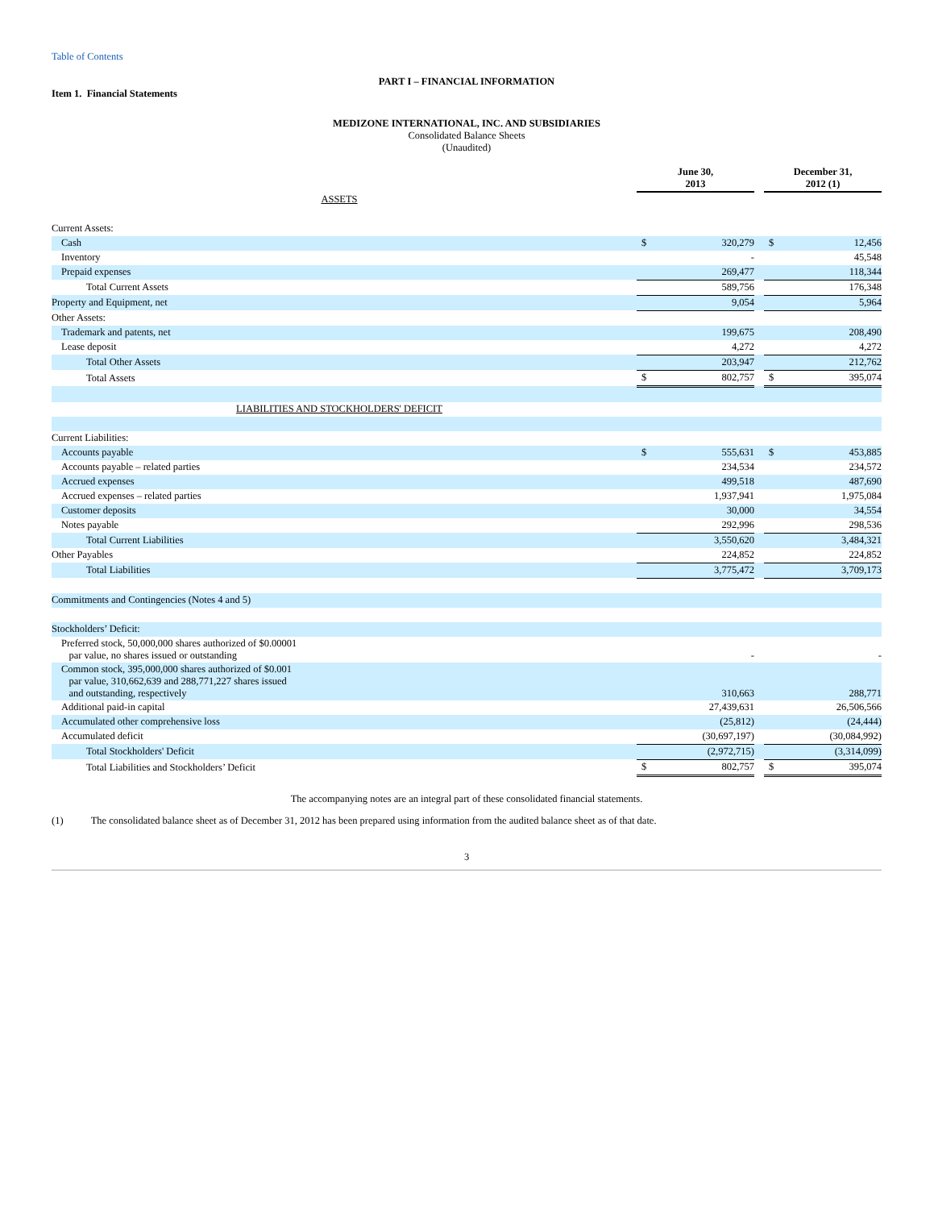Table of Contents
PART I – FINANCIAL INFORMATION
Item 1. Financial Statements
MEDIZONE INTERNATIONAL, INC. AND SUBSIDIARIES
Consolidated Balance Sheets
(Unaudited)
| | | June 30, 2013 | | | December 31, 2012 (1) | |
| ASSETS | | | | | | |
| Current Assets: | | | | | | |
| Cash | | $ | 320,279 | | $ | 12,456 |
| Inventory | | | - | | | 45,548 |
| Prepaid expenses | | | 269,477 | | | 118,344 |
| Total Current Assets | | | 589,756 | | | 176,348 |
| Property and Equipment, net | | | 9,054 | | | 5,964 |
| Other Assets: | | | | | | |
| Trademark and patents, net | | | 199,675 | | | 208,490 |
| Lease deposit | | | 4,272 | | | 4,272 |
| Total Other Assets | | | 203,947 | | | 212,762 |
| Total Assets | | $ | 802,757 | | $ | 395,074 |
| LIABILITIES AND STOCKHOLDERS' DEFICIT | | | | | | |
| Current Liabilities: | | | | | | |
| Accounts payable | | $ | 555,631 | | $ | 453,885 |
| Accounts payable – related parties | | | 234,534 | | | 234,572 |
| Accrued expenses | | | 499,518 | | | 487,690 |
| Accrued expenses – related parties | | | 1,937,941 | | | 1,975,084 |
| Customer deposits | | | 30,000 | | | 34,554 |
| Notes payable | | | 292,996 | | | 298,536 |
| Total Current Liabilities | | | 3,550,620 | | | 3,484,321 |
| Other Payables | | | 224,852 | | | 224,852 |
| Total Liabilities | | | 3,775,472 | | | 3,709,173 |
| Commitments and Contingencies (Notes 4 and 5) | | | | | | |
| Stockholders’ Deficit: | | | | | | |
| Preferred stock, 50,000,000 shares authorized of $0.00001 par value, no shares issued or outstanding | | | - | | | - |
| Common stock, 395,000,000 shares authorized of $0.001 par value, 310,662,639 and 288,771,227 shares issued and outstanding, respectively | | | 310,663 | | | 288,771 |
| Additional paid-in capital | | | 27,439,631 | | | 26,506,566 |
| Accumulated other comprehensive loss | | | (25,812) | | | (24,444) |
| Accumulated deficit | | | (30,697,197) | | | (30,084,992) |
| Total Stockholders' Deficit | | | (2,972,715) | | | (3,314,099) |
| Total Liabilities and Stockholders’ Deficit | | $ | 802,757 | | $ | 395,074 |
The accompanying notes are an integral part of these consolidated financial statements.
(1) The consolidated balance sheet as of December 31, 2012 has been prepared using information from the audited balance sheet as of that date.
3